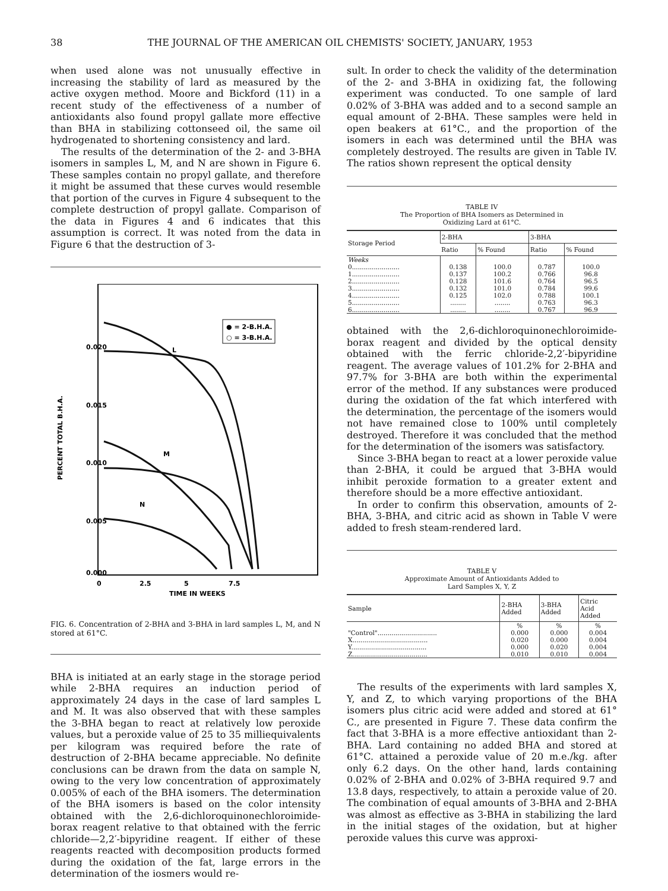38 THE JOURNAL OF THE AMERICAN OIL CHEMISTS' SOCIETY, JANUARY, 1953
when used alone was not unusually effective in increasing the stability of lard as measured by the active oxygen method. Moore and Bickford (11) in a recent study of the effectiveness of a number of antioxidants also found propyl gallate more effective than BHA in stabilizing cottonseed oil, the same oil hydrogenated to shortening consistency and lard.
The results of the determination of the 2- and 3-BHA isomers in samples L, M, and N are shown in Figure 6. These samples contain no propyl gallate, and therefore it might be assumed that these curves would resemble that portion of the curves in Figure 4 subsequent to the complete destruction of propyl gallate. Comparison of the data in Figures 4 and 6 indicates that this assumption is correct. It was noted from the data in Figure 6 that the destruction of 3-
0.020
0.015
0.010
0.005
0.000
PERCENT TOTAL B.H.A.
0
2.5
5
7.5
TIME IN WEEKS
● = 2-B.H.A.
○ = 3-B.H.A.
L
M
N
FIG. 6. Concentration of 2-BHA and 3-BHA in lard samples L, M, and N stored at 61°C.
BHA is initiated at an early stage in the storage period while 2-BHA requires an induction period of approximately 24 days in the case of lard samples L and M. It was also observed that with these samples the 3-BHA began to react at relatively low peroxide values, but a peroxide value of 25 to 35 milliequivalents per kilogram was required before the rate of destruction of 2-BHA became appreciable. No definite conclusions can be drawn from the data on sample N, owing to the very low concentration of approximately 0.005% of each of the BHA isomers. The determination of the BHA isomers is based on the color intensity obtained with the 2,6-dichloroquinonechloroimide-borax reagent relative to that obtained with the ferric chloride—2,2′-bipyridine reagent. If either of these reagents reacted with decomposition products formed during the oxidation of the fat, large errors in the determination of the iosmers would re-
sult. In order to check the validity of the determination of the 2- and 3-BHA in oxidizing fat, the following experiment was conducted. To one sample of lard 0.02% of 3-BHA was added and to a second sample an equal amount of 2-BHA. These samples were held in open beakers at 61°C., and the proportion of the isomers in each was determined until the BHA was completely destroyed. The results are given in Table IV. The ratios shown represent the optical density
TABLE IV
The Proportion of BHA Isomers as Determined in
Oxidizing Lard at 61°C.
| Storage Period | 2-BHA | | 3-BHA | |
| --- | --- | --- | --- | --- |
| | Ratio | % Found | Ratio | % Found |
| Weeks | | | | |
| 0........................ | 0.138 | 100.0 | 0.787 | 100.0 |
| 1........................ | 0.137 | 100.2 | 0.766 | 96.8 |
| 2........................ | 0.128 | 101.6 | 0.764 | 96.5 |
| 3........................ | 0.132 | 101.0 | 0.784 | 99.6 |
| 4........................ | 0.125 | 102.0 | 0.788 | 100.1 |
| 5........................ | ........ | ........ | 0.763 | 96.3 |
| 6........................ | ........ | ........ | 0.767 | 96.9 |
obtained with the 2,6-dichloroquinonechloroimide-borax reagent and divided by the optical density obtained with the ferric chloride-2,2′-bipyridine reagent. The average values of 101.2% for 2-BHA and 97.7% for 3-BHA are both within the experimental error of the method. If any substances were produced during the oxidation of the fat which interfered with the determination, the percentage of the isomers would not have remained close to 100% until completely destroyed. Therefore it was concluded that the method for the determination of the isomers was satisfactory.
Since 3-BHA began to react at a lower peroxide value than 2-BHA, it could be argued that 3-BHA would inhibit peroxide formation to a greater extent and therefore should be a more effective antioxidant.
In order to confirm this observation, amounts of 2-BHA, 3-BHA, and citric acid as shown in Table V were added to fresh steam-rendered lard.
TABLE V
Approximate Amount of Antioxidants Added to
Lard Samples X, Y, Z
| Sample | 2-BHA Added | 3-BHA Added | Citric Acid Added |
| --- | --- | --- | --- |
| | % | % | % |
| "Control".............................. | 0.000 | 0.000 | 0.004 |
| X...................................... | 0.020 | 0.000 | 0.004 |
| Y...................................... | 0.000 | 0.020 | 0.004 |
| Z...................................... | 0.010 | 0.010 | 0.004 |
The results of the experiments with lard samples X, Y, and Z, to which varying proportions of the BHA isomers plus citric acid were added and stored at 61° C., are presented in Figure 7. These data confirm the fact that 3-BHA is a more effective antioxidant than 2-BHA. Lard containing no added BHA and stored at 61°C. attained a peroxide value of 20 m.e./kg. after only 6.2 days. On the other hand, lards containing 0.02% of 2-BHA and 0.02% of 3-BHA required 9.7 and 13.8 days, respectively, to attain a peroxide value of 20. The combination of equal amounts of 3-BHA and 2-BHA was almost as effective as 3-BHA in stabilizing the lard in the initial stages of the oxidation, but at higher peroxide values this curve was approxi-